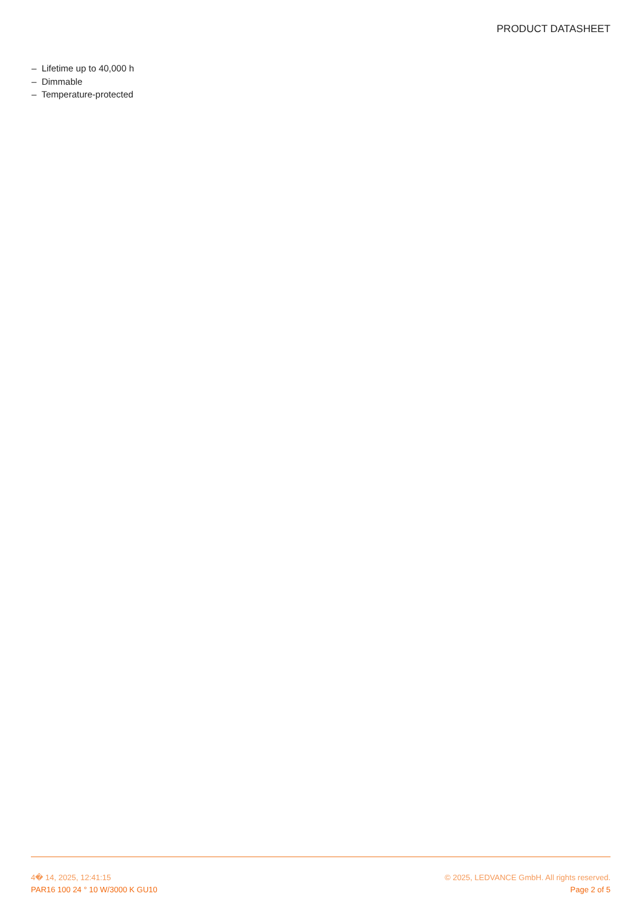PRODUCT DATASHEET
– Lifetime up to 40,000 h
– Dimmable
– Temperature-protected
4� 14, 2025, 12:41:15 © 2025, LEDVANCE GmbH. All rights reserved.
PAR16 100 24 ° 10 W/3000 K GU10 Page 2 of 5